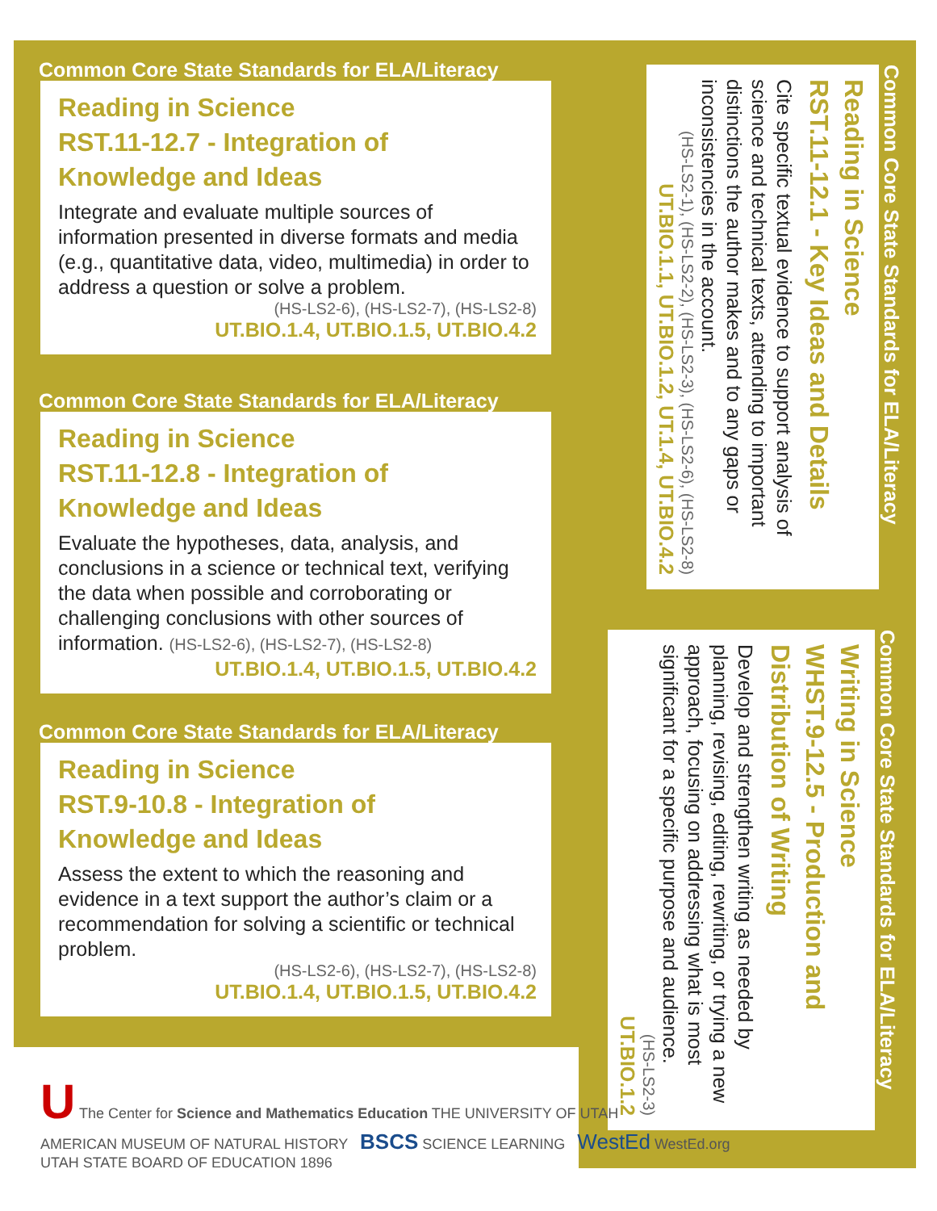Common Core State Standards for ELA/Literacy
Reading in Science
RST.11-12.7 - Integration of
Knowledge and Ideas
Integrate and evaluate multiple sources of information presented in diverse formats and media (e.g., quantitative data, video, multimedia) in order to address a question or solve a problem.
(HS-LS2-6), (HS-LS2-7), (HS-LS2-8)
UT.BIO.1.4, UT.BIO.1.5, UT.BIO.4.2
Common Core State Standards for ELA/Literacy
Reading in Science
RST.11-12.8 - Integration of
Knowledge and Ideas
Evaluate the hypotheses, data, analysis, and conclusions in a science or technical text, verifying the data when possible and corroborating or challenging conclusions with other sources of information. (HS-LS2-6), (HS-LS2-7), (HS-LS2-8)
UT.BIO.1.4, UT.BIO.1.5, UT.BIO.4.2
Common Core State Standards for ELA/Literacy
Reading in Science
RST.9-10.8 - Integration of
Knowledge and Ideas
Assess the extent to which the reasoning and evidence in a text support the author’s claim or a recommendation for solving a scientific or technical problem.
(HS-LS2-6), (HS-LS2-7), (HS-LS2-8)
UT.BIO.1.4, UT.BIO.1.5, UT.BIO.4.2
Common Core State Standards for ELA/Literacy
Reading in Science
RST.11-12.1 - Key Ideas and Details
Cite specific textual evidence to support analysis of science and technical texts, attending to important distinctions the author makes and to any gaps or inconsistencies in the account.
(HS-LS2-1), (HS-LS2-2), (HS-LS2-3), (HS-LS2-6), (HS-LS2-8)
UT.BIO.1.1, UT.BIO.1.2, UT.1.4, UT.BIO.4.2
Common Core State Standards for ELA/Literacy
Writing in Science
WHST.9-12.5 - Production and Distribution of Writing
Develop and strengthen writing as needed by planning, revising, editing, rewriting, or trying a new approach, focusing on addressing what is most significant for a specific purpose and audience.
(HS-LS2-3)
UT.BIO.1.2
U The Center for Science and Mathematics Education THE UNIVERSITY OF UTAH
AMERICAN MUSEUM OF NATURAL HISTORY BSCS SCIENCE LEARNING WestEd WestEd.org
UTAH STATE BOARD OF EDUCATION 1896